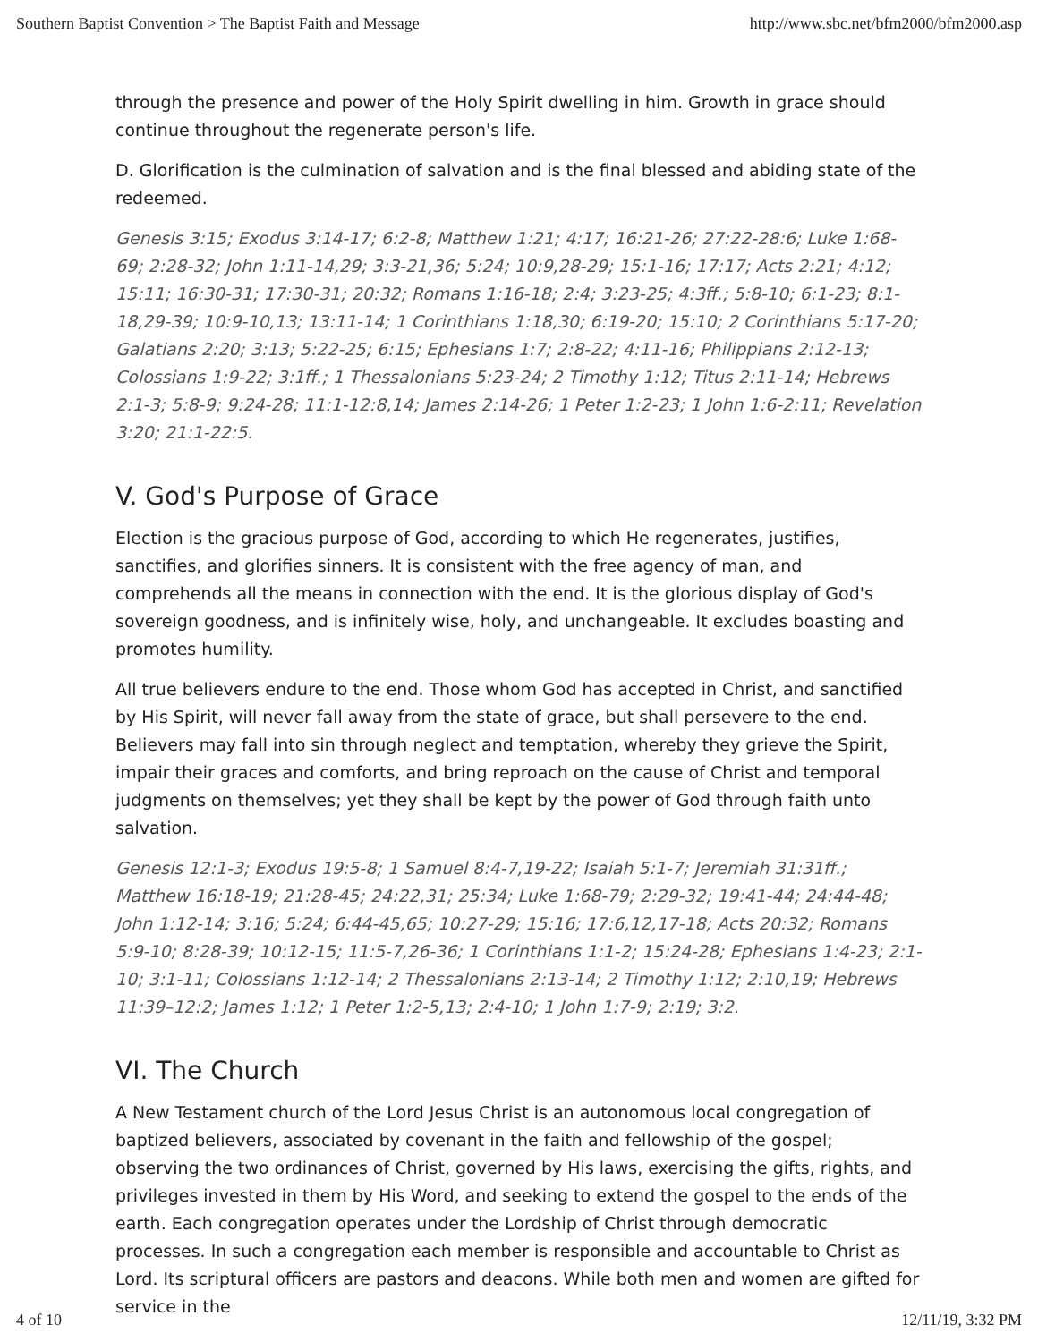Southern Baptist Convention > The Baptist Faith and Message http://www.sbc.net/bfm2000/bfm2000.asp
through the presence and power of the Holy Spirit dwelling in him. Growth in grace should continue throughout the regenerate person's life.
D. Glorification is the culmination of salvation and is the final blessed and abiding state of the redeemed.
Genesis 3:15; Exodus 3:14-17; 6:2-8; Matthew 1:21; 4:17; 16:21-26; 27:22-28:6; Luke 1:68-69; 2:28-32; John 1:11-14,29; 3:3-21,36; 5:24; 10:9,28-29; 15:1-16; 17:17; Acts 2:21; 4:12; 15:11; 16:30-31; 17:30-31; 20:32; Romans 1:16-18; 2:4; 3:23-25; 4:3ff.; 5:8-10; 6:1-23; 8:1-18,29-39; 10:9-10,13; 13:11-14; 1 Corinthians 1:18,30; 6:19-20; 15:10; 2 Corinthians 5:17-20; Galatians 2:20; 3:13; 5:22-25; 6:15; Ephesians 1:7; 2:8-22; 4:11-16; Philippians 2:12-13; Colossians 1:9-22; 3:1ff.; 1 Thessalonians 5:23-24; 2 Timothy 1:12; Titus 2:11-14; Hebrews 2:1-3; 5:8-9; 9:24-28; 11:1-12:8,14; James 2:14-26; 1 Peter 1:2-23; 1 John 1:6-2:11; Revelation 3:20; 21:1-22:5.
V. God's Purpose of Grace
Election is the gracious purpose of God, according to which He regenerates, justifies, sanctifies, and glorifies sinners. It is consistent with the free agency of man, and comprehends all the means in connection with the end. It is the glorious display of God's sovereign goodness, and is infinitely wise, holy, and unchangeable. It excludes boasting and promotes humility.
All true believers endure to the end. Those whom God has accepted in Christ, and sanctified by His Spirit, will never fall away from the state of grace, but shall persevere to the end. Believers may fall into sin through neglect and temptation, whereby they grieve the Spirit, impair their graces and comforts, and bring reproach on the cause of Christ and temporal judgments on themselves; yet they shall be kept by the power of God through faith unto salvation.
Genesis 12:1-3; Exodus 19:5-8; 1 Samuel 8:4-7,19-22; Isaiah 5:1-7; Jeremiah 31:31ff.; Matthew 16:18-19; 21:28-45; 24:22,31; 25:34; Luke 1:68-79; 2:29-32; 19:41-44; 24:44-48; John 1:12-14; 3:16; 5:24; 6:44-45,65; 10:27-29; 15:16; 17:6,12,17-18; Acts 20:32; Romans 5:9-10; 8:28-39; 10:12-15; 11:5-7,26-36; 1 Corinthians 1:1-2; 15:24-28; Ephesians 1:4-23; 2:1-10; 3:1-11; Colossians 1:12-14; 2 Thessalonians 2:13-14; 2 Timothy 1:12; 2:10,19; Hebrews 11:39–12:2; James 1:12; 1 Peter 1:2-5,13; 2:4-10; 1 John 1:7-9; 2:19; 3:2.
VI. The Church
A New Testament church of the Lord Jesus Christ is an autonomous local congregation of baptized believers, associated by covenant in the faith and fellowship of the gospel; observing the two ordinances of Christ, governed by His laws, exercising the gifts, rights, and privileges invested in them by His Word, and seeking to extend the gospel to the ends of the earth. Each congregation operates under the Lordship of Christ through democratic processes. In such a congregation each member is responsible and accountable to Christ as Lord. Its scriptural officers are pastors and deacons. While both men and women are gifted for service in the
4 of 10 12/11/19, 3:32 PM